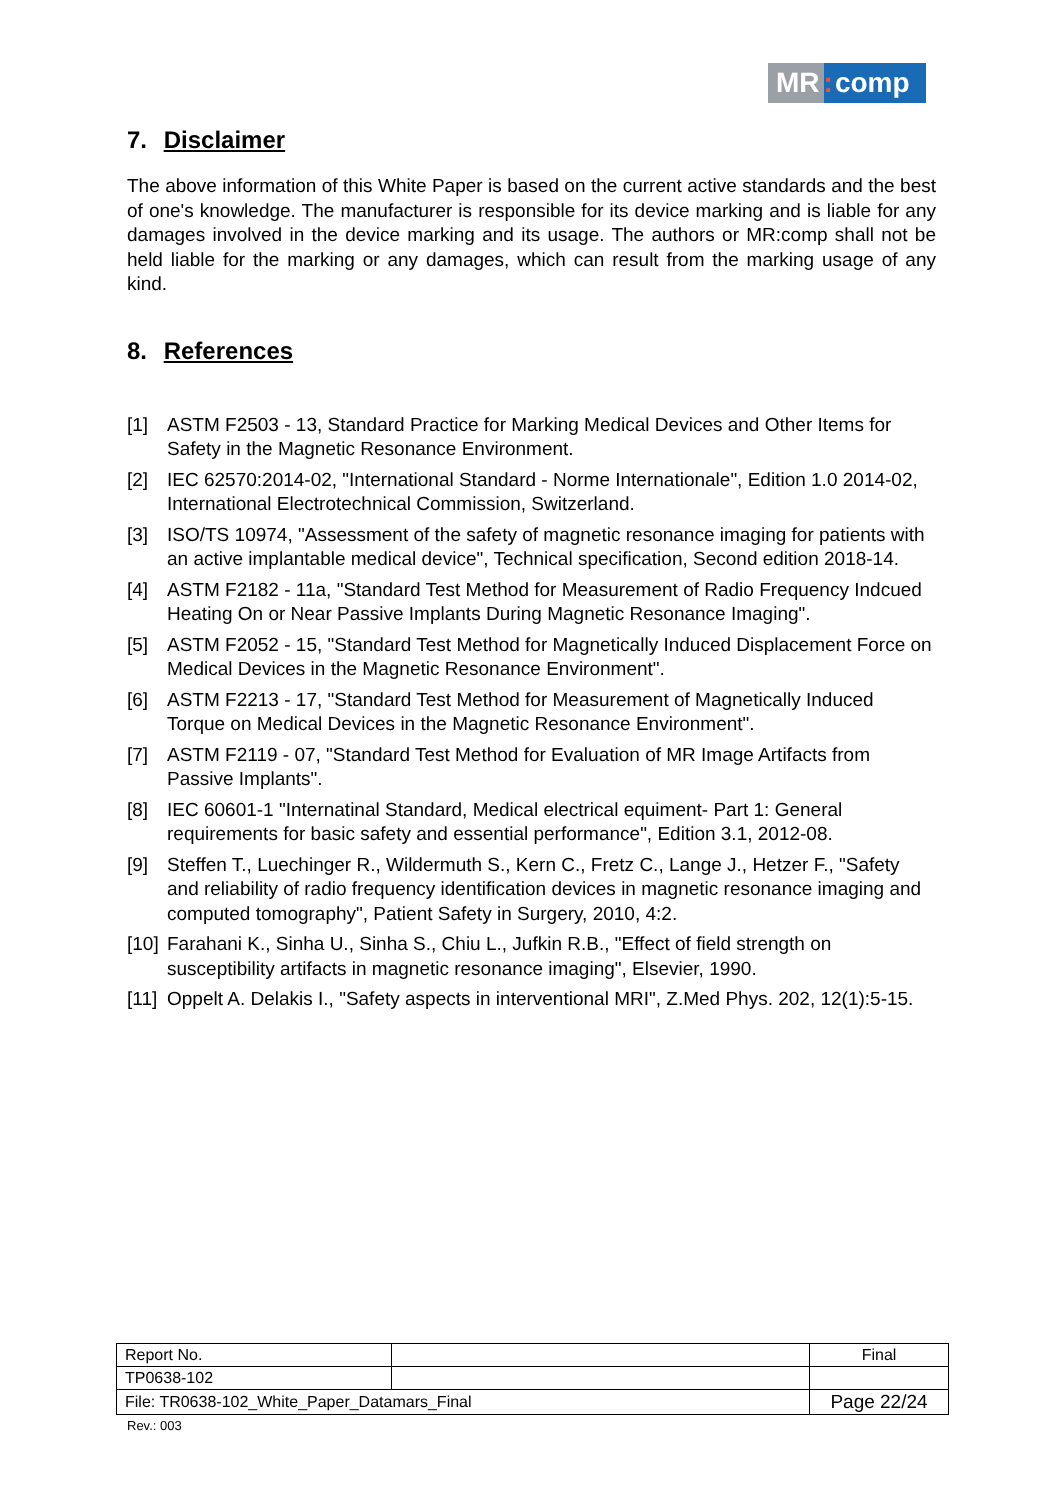MR: comp
7. Disclaimer
The above information of this White Paper is based on the current active standards and the best of one's knowledge. The manufacturer is responsible for its device marking and is liable for any damages involved in the device marking and its usage. The authors or MR:comp shall not be held liable for the marking or any damages, which can result from the marking usage of any kind.
8. References
[1] ASTM F2503 - 13, Standard Practice for Marking Medical Devices and Other Items for Safety in the Magnetic Resonance Environment.
[2] IEC 62570:2014-02, "International Standard - Norme Internationale", Edition 1.0 2014-02, International Electrotechnical Commission, Switzerland.
[3] ISO/TS 10974, "Assessment of the safety of magnetic resonance imaging for patients with an active implantable medical device", Technical specification, Second edition 2018-14.
[4] ASTM F2182 - 11a, "Standard Test Method for Measurement of Radio Frequency Indcued Heating On or Near Passive Implants During Magnetic Resonance Imaging".
[5] ASTM F2052 - 15, "Standard Test Method for Magnetically Induced Displacement Force on Medical Devices in the Magnetic Resonance Environment".
[6] ASTM F2213 - 17, "Standard Test Method for Measurement of Magnetically Induced Torque on Medical Devices in the Magnetic Resonance Environment".
[7] ASTM F2119 - 07, "Standard Test Method for Evaluation of MR Image Artifacts from Passive Implants".
[8] IEC 60601-1 "Internatinal Standard, Medical electrical equiment- Part 1: General requirements for basic safety and essential performance", Edition 3.1, 2012-08.
[9] Steffen T., Luechinger R., Wildermuth S., Kern C., Fretz C., Lange J., Hetzer F., "Safety and reliability of radio frequency identification devices in magnetic resonance imaging and computed tomography", Patient Safety in Surgery, 2010, 4:2.
[10] Farahani K., Sinha U., Sinha S., Chiu L., Jufkin R.B., "Effect of field strength on susceptibility artifacts in magnetic resonance imaging", Elsevier, 1990.
[11] Oppelt A. Delakis I., "Safety aspects in interventional MRI", Z.Med Phys. 202, 12(1):5-15.
| Report No. | | Final |
| TP0638-102 | | |
| File: TR0638-102_White_Paper_Datamars_Final | | Page 22/24 |
Rev.: 003